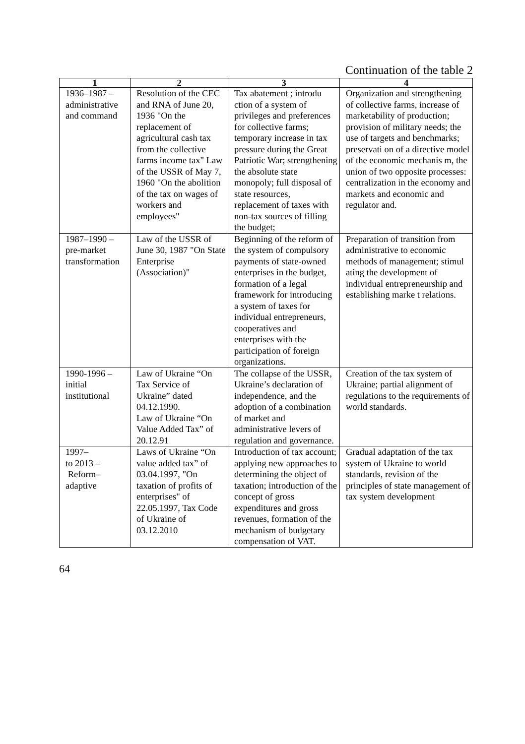Continuation of the table 2
| 1 | 2 | 3 | 4 |
| --- | --- | --- | --- |
| 1936–1987 – administrative and command | Resolution of the CEC and RNA of June 20, 1936 "On the replacement of agricultural cash tax from the collective farms income tax" Law of the USSR of May 7, 1960 "On the abolition of the tax on wages of workers and employees" | Tax abatement ; introdu ction of a system of privileges and preferences for collective farms; temporary increase in tax pressure during the Great Patriotic War; strengthening the absolute state monopoly; full disposal of state resources, replacement of taxes with non-tax sources of filling the budget; | Organization and strengthening of collective farms, increase of marketability of production; provision of military needs; the use of targets and benchmarks; preservati on of a directive model of the economic mechanis m, the union of two opposite processes: centralization in the economy and markets and economic and regulator and. |
| 1987–1990 – pre-market transformation | Law of the USSR of June 30, 1987 "On State Enterprise (Association)" | Beginning of the reform of the system of compulsory payments of state-owned enterprises in the budget, formation of a legal framework for introducing a system of taxes for individual entrepreneurs, cooperatives and enterprises with the participation of foreign organizations. | Preparation of transition from administrative to economic methods of management; stimul ating the development of individual entrepreneurship and establishing marke t relations. |
| 1990-1996 – initial institutional | Law of Ukraine “On Tax Service of Ukraine” dated 04.12.1990. Law of Ukraine “On Value Added Tax” of 20.12.91 | The collapse of the USSR, Ukraine’s declaration of independence, and the adoption of a combination of market and administrative levers of regulation and governance. | Creation of the tax system of Ukraine; partial alignment of regulations to the requirements of world standards. |
| 1997– to 2013 – Reform– adaptive | Laws of Ukraine “On value added tax” of 03.04.1997, "On taxation of profits of enterprises" of 22.05.1997, Tax Code of Ukraine of 03.12.2010 | Introduction of tax account; applying new approaches to determining the object of taxation; introduction of the concept of gross expenditures and gross revenues, formation of the mechanism of budgetary compensation of VAT. | Gradual adaptation of the tax system of Ukraine to world standards, revision of the principles of state management of tax system development |
64